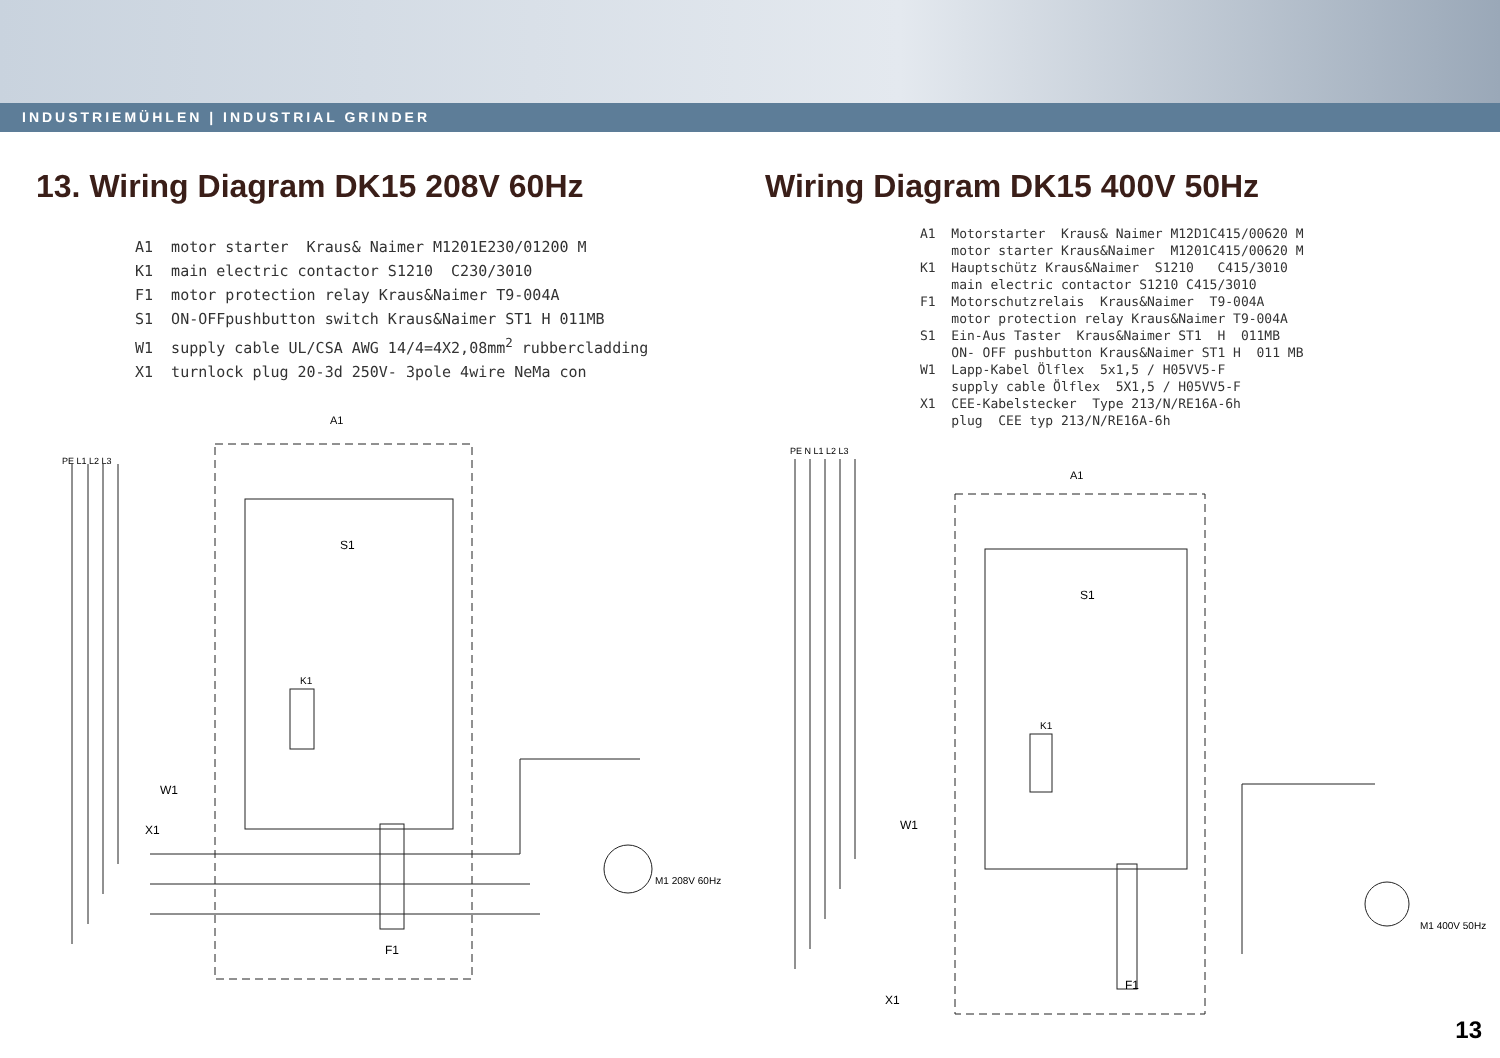INDUSTRIEMÜHLEN | INDUSTRIAL GRINDER
13. Wiring Diagram DK15 208V 60Hz
A1 motor starter Kraus& Naimer M1201E230/01200 M K1 main electric contactor S1210 C230/3010 F1 motor protection relay Kraus&Naimer T9-004A S1 ON-OFFpushbutton switch Kraus&Naimer ST1 H 011MB W1 supply cable UL/CSA AWG 14/4=4X2,08mm<sup>2</sup> rubbercladding X1 turnlock plug 20-3d 250V- 3pole 4wire NeMa con
W1
X1
F1
K1
S1
M1 208V 60Hz
A1
PE L1 L2 L3
Wiring Diagram DK15 400V 50Hz
A1 Motorstarter Kraus& Naimer M12D1C415/00620 M motor starter Kraus&Naimer M1201C415/00620 M K1 Hauptschütz Kraus&Naimer S1210 C415/3010 main electric contactor S1210 C415/3010 F1 Motorschutzrelais Kraus&Naimer T9-004A motor protection relay Kraus&Naimer T9-004A S1 Ein-Aus Taster Kraus&Naimer ST1 H 011MB ON- OFF pushbutton Kraus&Naimer ST1 H 011 MB W1 Lapp-Kabel Ölflex 5x1,5 / H05VV5-F supply cable Ölflex 5X1,5 / H05VV5-F X1 CEE-Kabelstecker Type 213/N/RE16A-6h plug CEE typ 213/N/RE16A-6h
W1
X1
F1
K1
S1
M1 400V 50Hz
A1
PE N L1 L2 L3
13